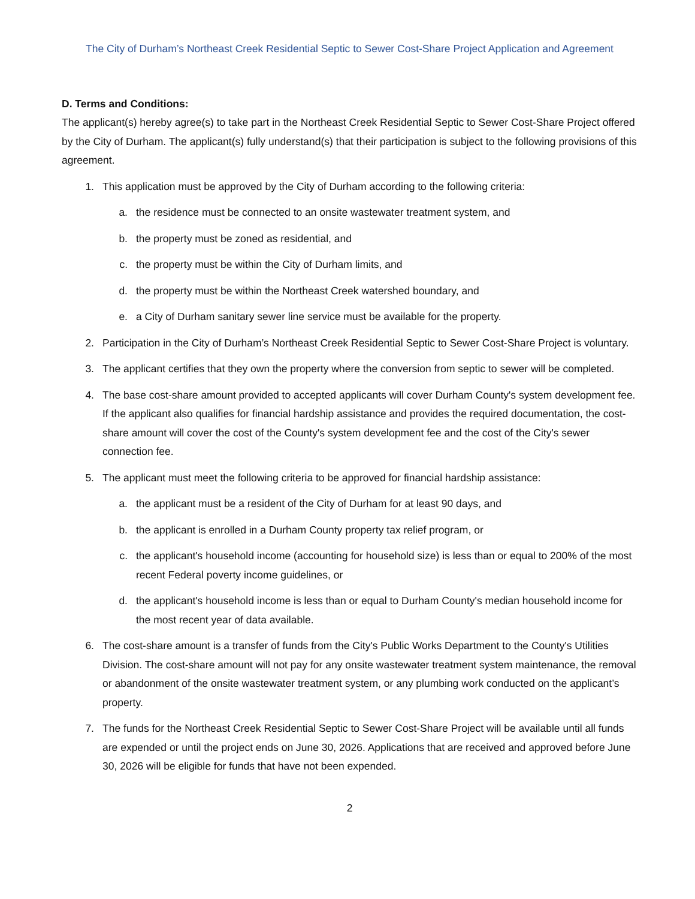The City of Durham’s Northeast Creek Residential Septic to Sewer Cost-Share Project Application and Agreement
D. Terms and Conditions:
The applicant(s) hereby agree(s) to take part in the Northeast Creek Residential Septic to Sewer Cost-Share Project offered by the City of Durham. The applicant(s) fully understand(s) that their participation is subject to the following provisions of this agreement.
1. This application must be approved by the City of Durham according to the following criteria:
a. the residence must be connected to an onsite wastewater treatment system, and
b. the property must be zoned as residential, and
c. the property must be within the City of Durham limits, and
d. the property must be within the Northeast Creek watershed boundary, and
e. a City of Durham sanitary sewer line service must be available for the property.
2. Participation in the City of Durham’s Northeast Creek Residential Septic to Sewer Cost-Share Project is voluntary.
3. The applicant certifies that they own the property where the conversion from septic to sewer will be completed.
4. The base cost-share amount provided to accepted applicants will cover Durham County's system development fee. If the applicant also qualifies for financial hardship assistance and provides the required documentation, the cost-share amount will cover the cost of the County's system development fee and the cost of the City's sewer connection fee.
5. The applicant must meet the following criteria to be approved for financial hardship assistance:
a. the applicant must be a resident of the City of Durham for at least 90 days, and
b. the applicant is enrolled in a Durham County property tax relief program, or
c. the applicant's household income (accounting for household size) is less than or equal to 200% of the most recent Federal poverty income guidelines, or
d. the applicant's household income is less than or equal to Durham County's median household income for the most recent year of data available.
6. The cost-share amount is a transfer of funds from the City's Public Works Department to the County's Utilities Division. The cost-share amount will not pay for any onsite wastewater treatment system maintenance, the removal or abandonment of the onsite wastewater treatment system, or any plumbing work conducted on the applicant’s property.
7. The funds for the Northeast Creek Residential Septic to Sewer Cost-Share Project will be available until all funds are expended or until the project ends on June 30, 2026. Applications that are received and approved before June 30, 2026 will be eligible for funds that have not been expended.
2